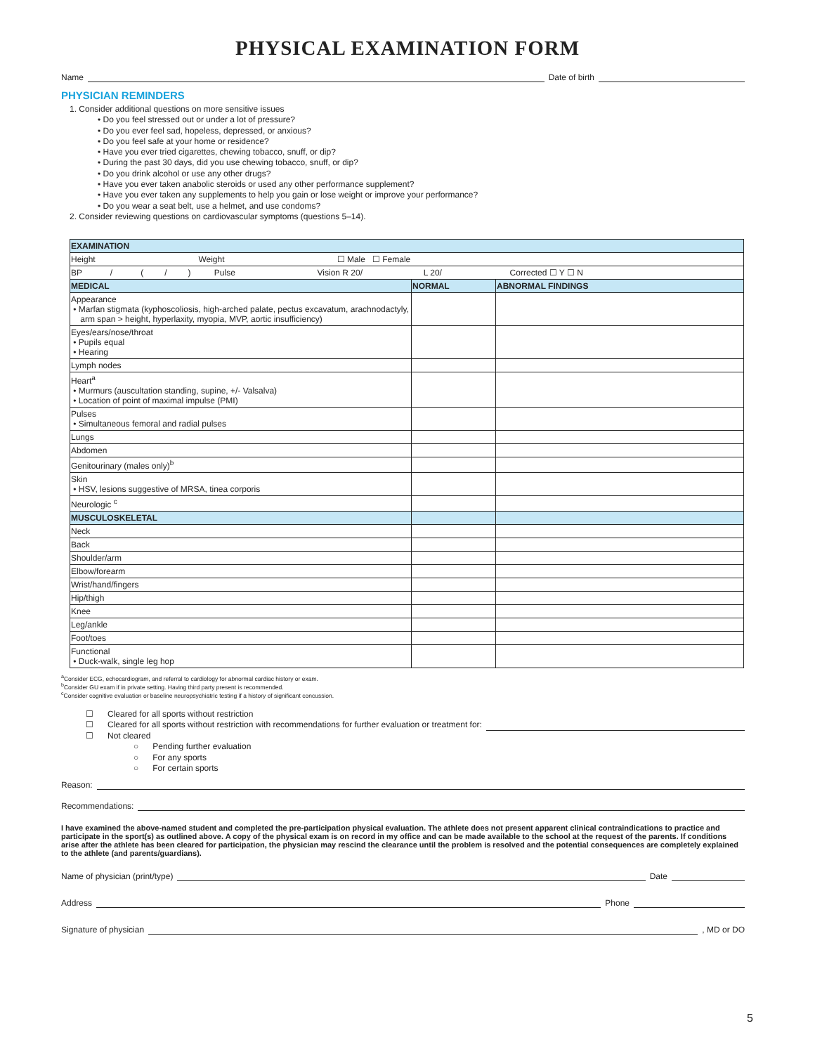PHYSICAL EXAMINATION FORM
Name Date of birth
PHYSICIAN REMINDERS
1. Consider additional questions on more sensitive issues
• Do you feel stressed out or under a lot of pressure?
• Do you ever feel sad, hopeless, depressed, or anxious?
• Do you feel safe at your home or residence?
• Have you ever tried cigarettes, chewing tobacco, snuff, or dip?
• During the past 30 days, did you use chewing tobacco, snuff, or dip?
• Do you drink alcohol or use any other drugs?
• Have you ever taken anabolic steroids or used any other performance supplement?
• Have you ever taken any supplements to help you gain or lose weight or improve your performance?
• Do you wear a seat belt, use a helmet, and use condoms?
2. Consider reviewing questions on cardiovascular symptoms (questions 5–14).
| EXAMINATION | | |
| Height Weight ☐ Male ☐ Female | | |
| BP / ( / ) Pulse Vision R 20/ L 20/ Corrected ☐ Y ☐ N | | |
| MEDICAL | NORMAL | ABNORMAL FINDINGS |
| Appearance • Marfan stigmata (kyphoscoliosis, high-arched palate, pectus excavatum, arachnodactyly, arm span > height, hyperlaxity, myopia, MVP, aortic insufficiency) | | |
| Eyes/ears/nose/throat • Pupils equal • Hearing | | |
| Lymph nodes | | |
| Heart<sup>a</sup> • Murmurs (auscultation standing, supine, +/- Valsalva) • Location of point of maximal impulse (PMI) | | |
| Pulses • Simultaneous femoral and radial pulses | | |
| Lungs | | |
| Abdomen | | |
| Genitourinary (males only)<sup>b</sup> | | |
| Skin • HSV, lesions suggestive of MRSA, tinea corporis | | |
| Neurologic <sup>c</sup> | | |
| MUSCULOSKELETAL | | |
| Neck | | |
| Back | | |
| Shoulder/arm | | |
| Elbow/forearm | | |
| Wrist/hand/fingers | | |
| Hip/thigh | | |
| Knee | | |
| Leg/ankle | | |
| Foot/toes | | |
| Functional • Duck-walk, single leg hop | | |
<sup>a</sup> Consider ECG, echocardiogram, and referral to cardiology for abnormal cardiac history or exam.
<sup>b</sup> Consider GU exam if in private setting. Having third party present is recommended.
<sup>c</sup> Consider cognitive evaluation or baseline neuropsychiatric testing if a history of significant concussion.
☐ Cleared for all sports without restriction
☐ Cleared for all sports without restriction with recommendations for further evaluation or treatment for:
☐ Not cleared
○ Pending further evaluation
○ For any sports
○ For certain sports
Reason:
Recommendations:
I have examined the above-named student and completed the pre-participation physical evaluation. The athlete does not present apparent clinical contraindications to practice and participate in the sport(s) as outlined above. A copy of the physical exam is on record in my office and can be made available to the school at the request of the parents. If conditions arise after the athlete has been cleared for participation, the physician may rescind the clearance until the problem is resolved and the potential consequences are completely explained to the athlete (and parents/guardians).
Name of physician (print/type) Date
Address Phone
Signature of physician , MD or DO
5